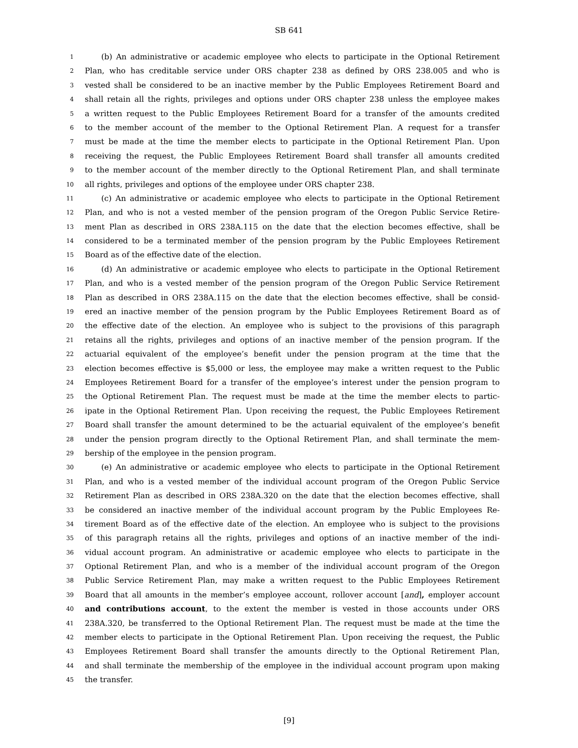SB 641
1 (b) An administrative or academic employee who elects to participate in the Optional Retirement
2 Plan, who has creditable service under ORS chapter 238 as defined by ORS 238.005 and who is
3 vested shall be considered to be an inactive member by the Public Employees Retirement Board and
4 shall retain all the rights, privileges and options under ORS chapter 238 unless the employee makes
5 a written request to the Public Employees Retirement Board for a transfer of the amounts credited
6 to the member account of the member to the Optional Retirement Plan. A request for a transfer
7 must be made at the time the member elects to participate in the Optional Retirement Plan. Upon
8 receiving the request, the Public Employees Retirement Board shall transfer all amounts credited
9 to the member account of the member directly to the Optional Retirement Plan, and shall terminate
10 all rights, privileges and options of the employee under ORS chapter 238.
11 (c) An administrative or academic employee who elects to participate in the Optional Retirement
12 Plan, and who is not a vested member of the pension program of the Oregon Public Service Retire-
13 ment Plan as described in ORS 238A.115 on the date that the election becomes effective, shall be
14 considered to be a terminated member of the pension program by the Public Employees Retirement
15 Board as of the effective date of the election.
16 (d) An administrative or academic employee who elects to participate in the Optional Retirement
17 Plan, and who is a vested member of the pension program of the Oregon Public Service Retirement
18 Plan as described in ORS 238A.115 on the date that the election becomes effective, shall be consid-
19 ered an inactive member of the pension program by the Public Employees Retirement Board as of
20 the effective date of the election. An employee who is subject to the provisions of this paragraph
21 retains all the rights, privileges and options of an inactive member of the pension program. If the
22 actuarial equivalent of the employee’s benefit under the pension program at the time that the
23 election becomes effective is $5,000 or less, the employee may make a written request to the Public
24 Employees Retirement Board for a transfer of the employee’s interest under the pension program to
25 the Optional Retirement Plan. The request must be made at the time the member elects to partic-
26 ipate in the Optional Retirement Plan. Upon receiving the request, the Public Employees Retirement
27 Board shall transfer the amount determined to be the actuarial equivalent of the employee’s benefit
28 under the pension program directly to the Optional Retirement Plan, and shall terminate the mem-
29 bership of the employee in the pension program.
30 (e) An administrative or academic employee who elects to participate in the Optional Retirement
31 Plan, and who is a vested member of the individual account program of the Oregon Public Service
32 Retirement Plan as described in ORS 238A.320 on the date that the election becomes effective, shall
33 be considered an inactive member of the individual account program by the Public Employees Re-
34 tirement Board as of the effective date of the election. An employee who is subject to the provisions
35 of this paragraph retains all the rights, privileges and options of an inactive member of the indi-
36 vidual account program. An administrative or academic employee who elects to participate in the
37 Optional Retirement Plan, and who is a member of the individual account program of the Oregon
38 Public Service Retirement Plan, may make a written request to the Public Employees Retirement
39 Board that all amounts in the member’s employee account, rollover account [and], employer account
40 and contributions account, to the extent the member is vested in those accounts under ORS
41 238A.320, be transferred to the Optional Retirement Plan. The request must be made at the time the
42 member elects to participate in the Optional Retirement Plan. Upon receiving the request, the Public
43 Employees Retirement Board shall transfer the amounts directly to the Optional Retirement Plan,
44 and shall terminate the membership of the employee in the individual account program upon making
45 the transfer.
[9]